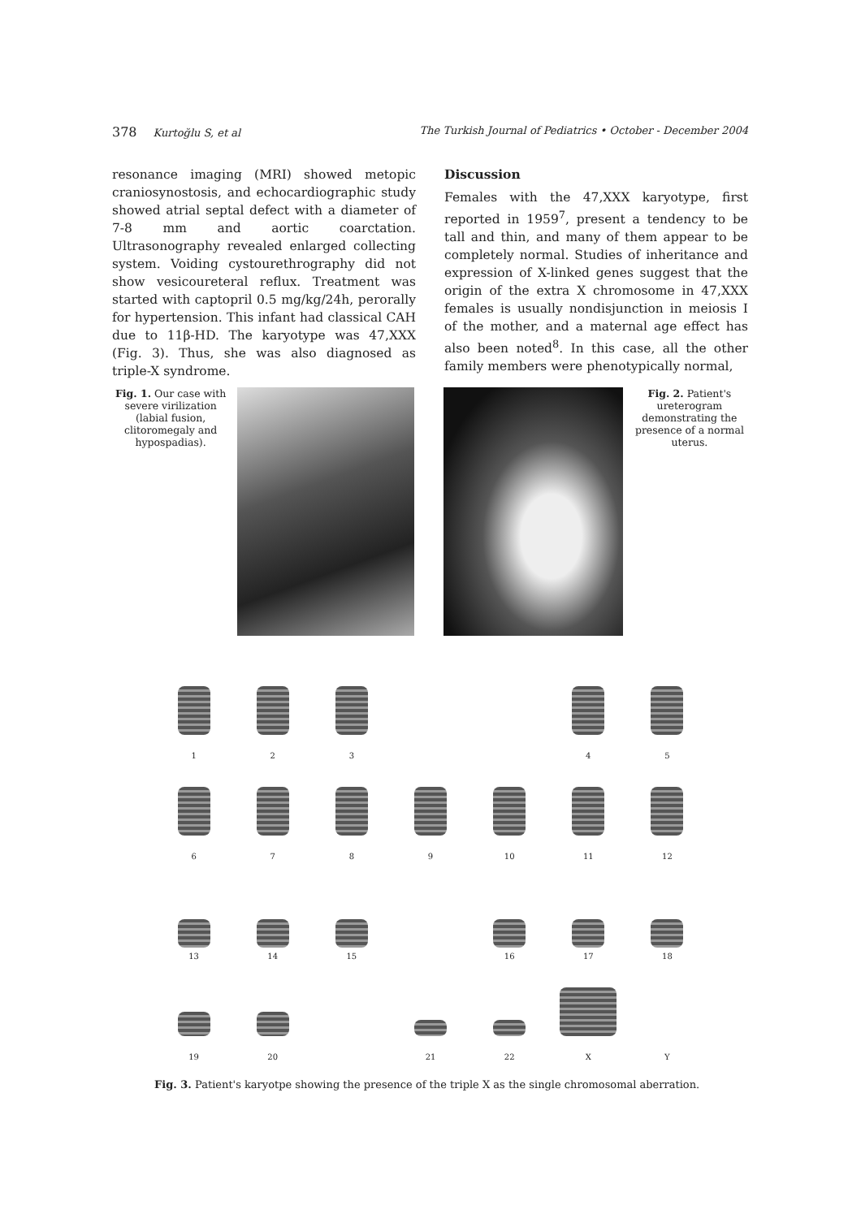378 Kurtoğlu S, et al The Turkish Journal of Pediatrics • October - December 2004
resonance imaging (MRI) showed metopic craniosynostosis, and echocardiographic study showed atrial septal defect with a diameter of 7-8 mm and aortic coarctation. Ultrasonography revealed enlarged collecting system. Voiding cystourethrography did not show vesicoureteral reflux. Treatment was started with captopril 0.5 mg/kg/24h, perorally for hypertension. This infant had classical CAH due to 11β-HD. The karyotype was 47,XXX (Fig. 3). Thus, she was also diagnosed as triple-X syndrome.
Discussion
Females with the 47,XXX karyotype, first reported in 1959<sup>7</sup>, present a tendency to be tall and thin, and many of them appear to be completely normal. Studies of inheritance and expression of X-linked genes suggest that the origin of the extra X chromosome in 47,XXX females is usually nondisjunction in meiosis I of the mother, and a maternal age effect has also been noted<sup>8</sup>. In this case, all the other family members were phenotypically normal,
Fig. 1. Our case with severe virilization (labial fusion, clitoromegaly and hypospadias).
Fig. 2. Patient's ureterogram demonstrating the presence of a normal uterus.
1
2
3
4
5
6
7
8
9
10
11
12
13
14
15
16
17
18
19
20
21
22
X
Y
Fig. 3. Patient's karyotpe showing the presence of the triple X as the single chromosomal aberration.